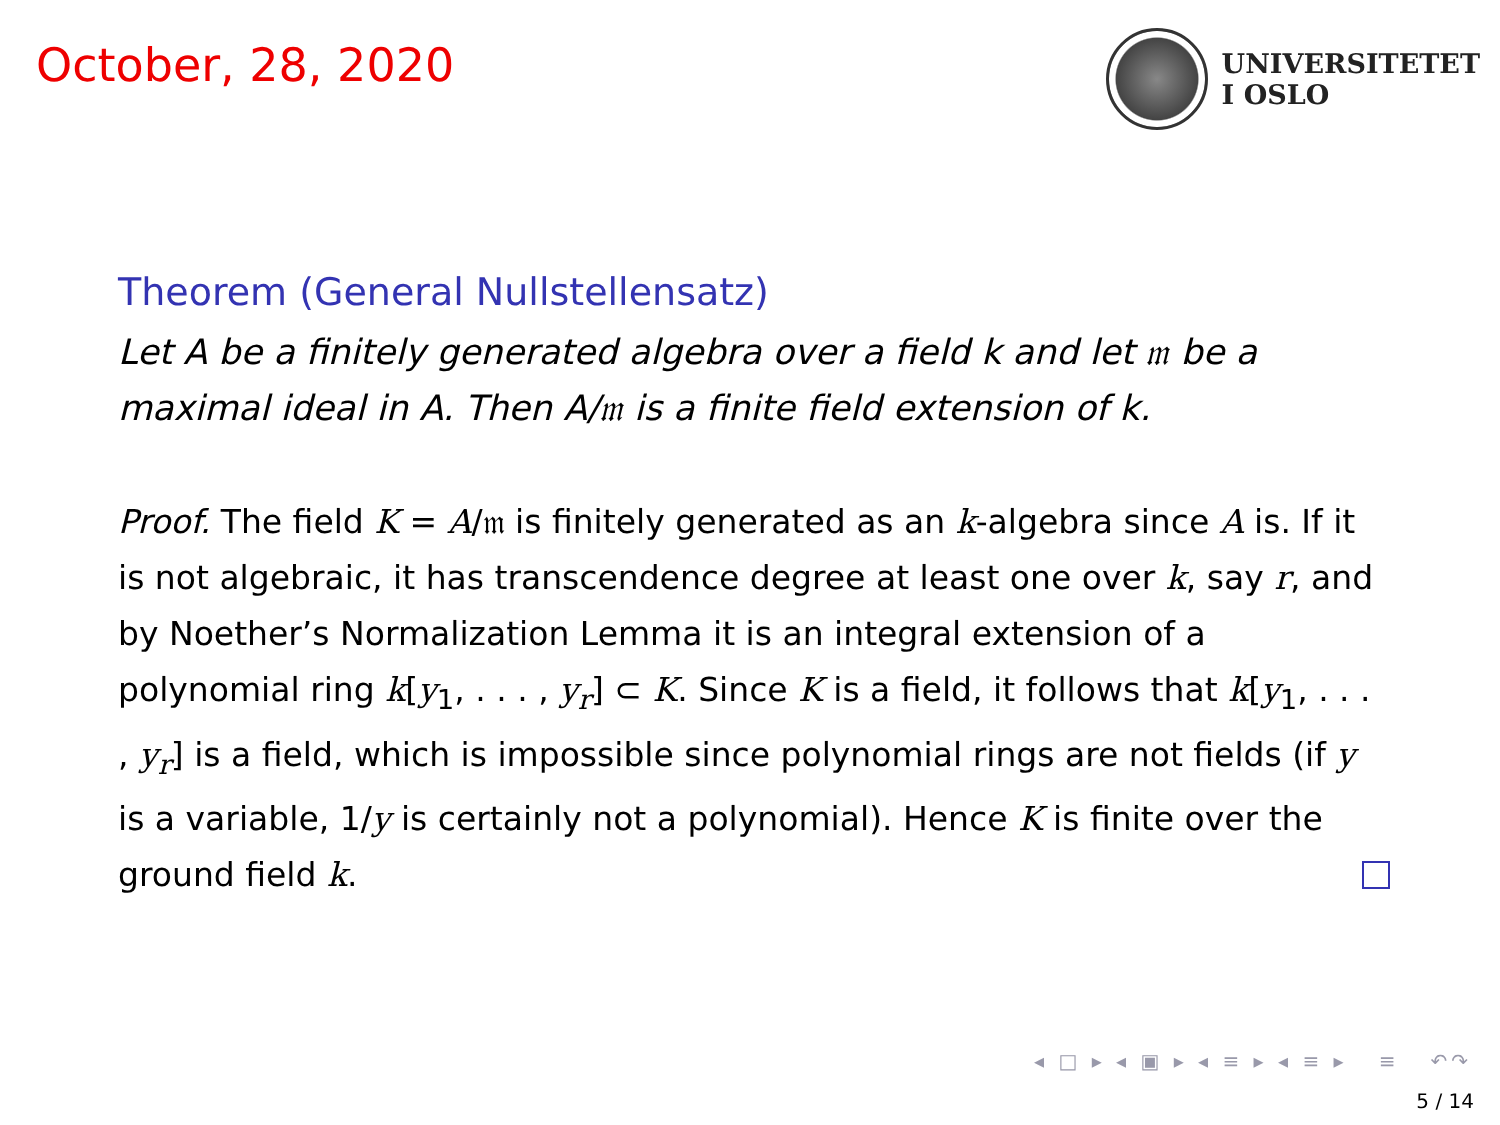October, 28, 2020
UNIVERSITETET
I OSLO
Theorem (General Nullstellensatz)
Let A be a finitely generated algebra over a field k and let 𝔪 be a maximal ideal in A. Then A/𝔪 is a finite field extension of k.
Proof. The field K = A/𝔪 is finitely generated as an k-algebra since A is. If it is not algebraic, it has transcendence degree at least one over k, say r, and by Noether’s Normalization Lemma it is an integral extension of a polynomial ring k[y<sub>1</sub>, . . . , y<sub>r</sub>] ⊂ K. Since K is a field, it follows that k[y<sub>1</sub>, . . . , y<sub>r</sub>] is a field, which is impossible since polynomial rings are not fields (if y is a variable, 1/y is certainly not a polynomial). Hence K is finite over the ground field k.
◂ □ ▸ ◂ ▣ ▸ ◂ ≡ ▸ ◂ ≡ ▸ ≡ ↶↷
5 / 14